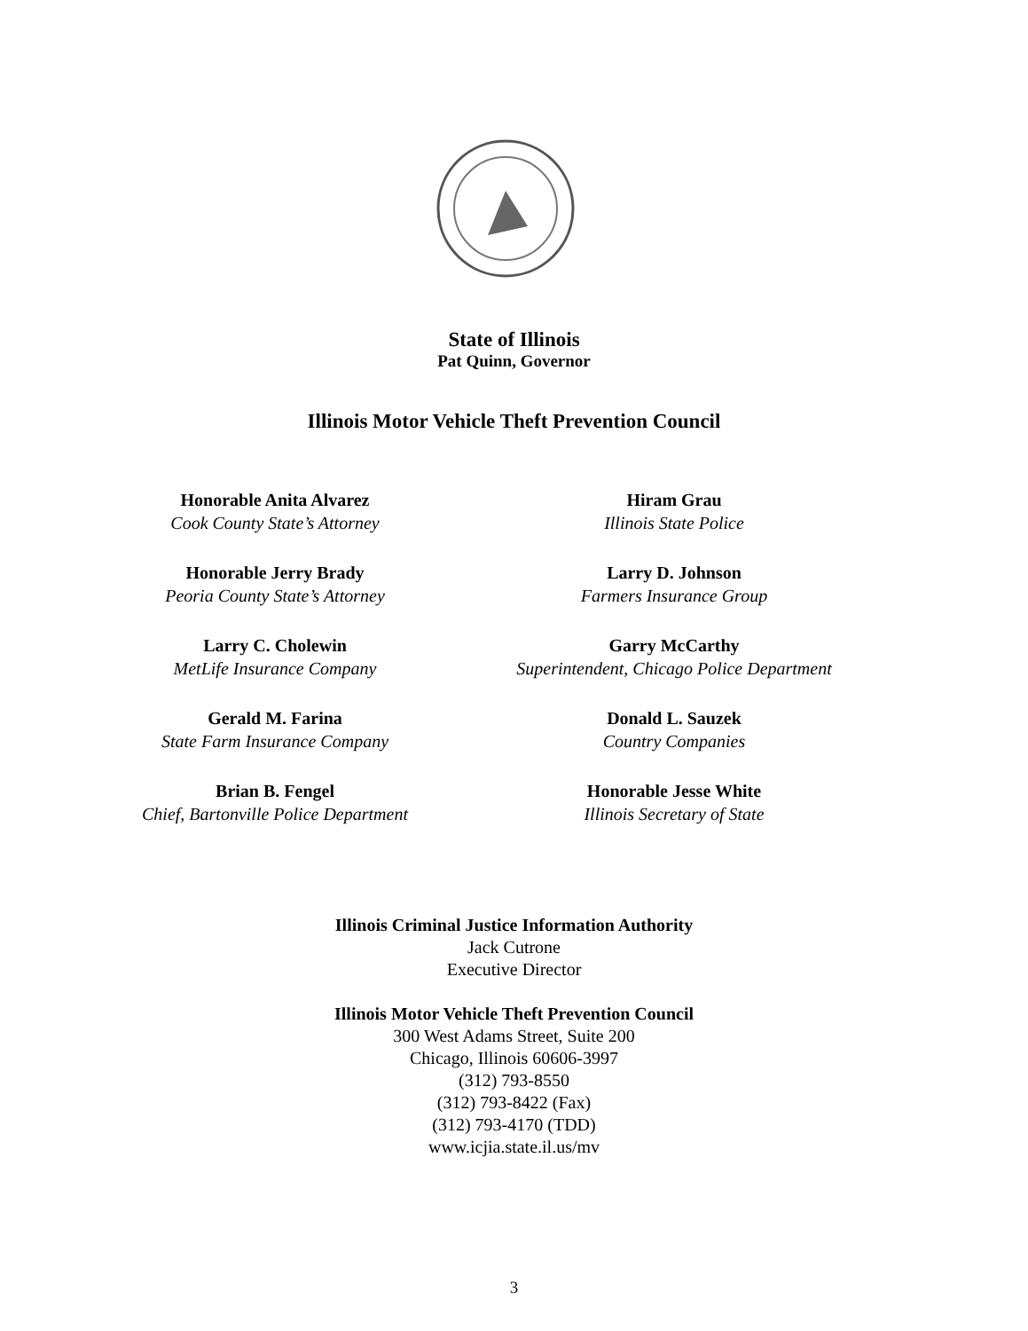State of Illinois
Pat Quinn, Governor
Illinois Motor Vehicle Theft Prevention Council
Honorable Anita Alvarez
Cook County State’s Attorney
Honorable Jerry Brady
Peoria County State’s Attorney
Larry C. Cholewin
MetLife Insurance Company
Gerald M. Farina
State Farm Insurance Company
Brian B. Fengel
Chief, Bartonville Police Department
Hiram Grau
Illinois State Police
Larry D. Johnson
Farmers Insurance Group
Garry McCarthy
Superintendent, Chicago Police Department
Donald L. Sauzek
Country Companies
Honorable Jesse White
Illinois Secretary of State
Illinois Criminal Justice Information Authority
Jack Cutrone
Executive Director
Illinois Motor Vehicle Theft Prevention Council
300 West Adams Street, Suite 200
Chicago, Illinois 60606-3997
(312) 793-8550
(312) 793-8422 (Fax)
(312) 793-4170 (TDD)
www.icjia.state.il.us/mv
3